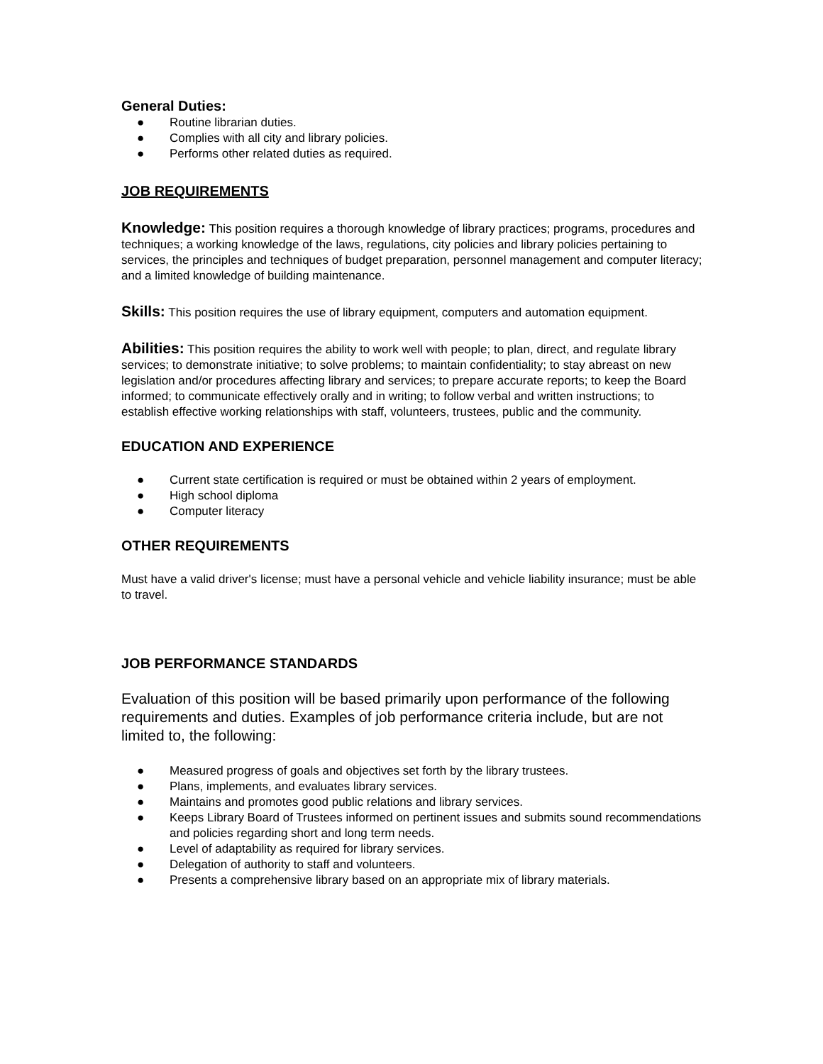General Duties:
● Routine librarian duties.
● Complies with all city and library policies.
● Performs other related duties as required.
JOB REQUIREMENTS
Knowledge: This position requires a thorough knowledge of library practices; programs, procedures and techniques; a working knowledge of the laws, regulations, city policies and library policies pertaining to services, the principles and techniques of budget preparation, personnel management and computer literacy; and a limited knowledge of building maintenance.
Skills: This position requires the use of library equipment, computers and automation equipment.
Abilities: This position requires the ability to work well with people; to plan, direct, and regulate library services; to demonstrate initiative; to solve problems; to maintain confidentiality; to stay abreast on new legislation and/or procedures affecting library and services; to prepare accurate reports; to keep the Board informed; to communicate effectively orally and in writing; to follow verbal and written instructions; to establish effective working relationships with staff, volunteers, trustees, public and the community.
EDUCATION AND EXPERIENCE
● Current state certification is required or must be obtained within 2 years of employment.
● High school diploma
● Computer literacy
OTHER REQUIREMENTS
Must have a valid driver's license; must have a personal vehicle and vehicle liability insurance; must be able to travel.
JOB PERFORMANCE STANDARDS
Evaluation of this position will be based primarily upon performance of the following requirements and duties. Examples of job performance criteria include, but are not limited to, the following:
● Measured progress of goals and objectives set forth by the library trustees.
● Plans, implements, and evaluates library services.
● Maintains and promotes good public relations and library services.
● Keeps Library Board of Trustees informed on pertinent issues and submits sound recommendations and policies regarding short and long term needs.
● Level of adaptability as required for library services.
● Delegation of authority to staff and volunteers.
● Presents a comprehensive library based on an appropriate mix of library materials.